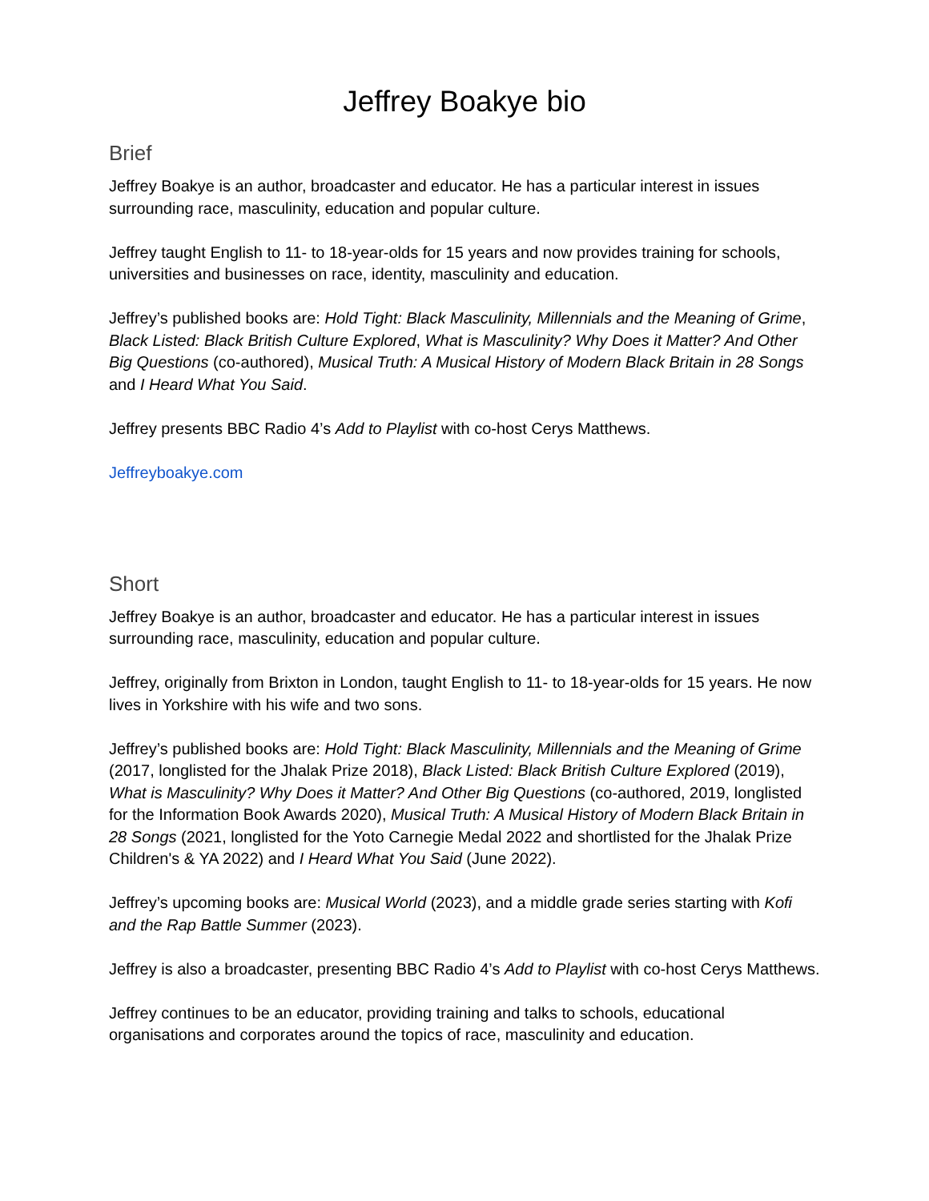Jeffrey Boakye bio
Brief
Jeffrey Boakye is an author, broadcaster and educator. He has a particular interest in issues surrounding race, masculinity, education and popular culture.
Jeffrey taught English to 11- to 18-year-olds for 15 years and now provides training for schools, universities and businesses on race, identity, masculinity and education.
Jeffrey’s published books are: Hold Tight: Black Masculinity, Millennials and the Meaning of Grime, Black Listed: Black British Culture Explored, What is Masculinity? Why Does it Matter? And Other Big Questions (co-authored), Musical Truth: A Musical History of Modern Black Britain in 28 Songs and I Heard What You Said.
Jeffrey presents BBC Radio 4’s Add to Playlist with co-host Cerys Matthews.
Jeffreyboakye.com
Short
Jeffrey Boakye is an author, broadcaster and educator. He has a particular interest in issues surrounding race, masculinity, education and popular culture.
Jeffrey, originally from Brixton in London, taught English to 11- to 18-year-olds for 15 years. He now lives in Yorkshire with his wife and two sons.
Jeffrey’s published books are: Hold Tight: Black Masculinity, Millennials and the Meaning of Grime (2017, longlisted for the Jhalak Prize 2018), Black Listed: Black British Culture Explored (2019), What is Masculinity? Why Does it Matter? And Other Big Questions (co-authored, 2019, longlisted for the Information Book Awards 2020), Musical Truth: A Musical History of Modern Black Britain in 28 Songs (2021, longlisted for the Yoto Carnegie Medal 2022 and shortlisted for the Jhalak Prize Children's & YA 2022) and I Heard What You Said (June 2022).
Jeffrey’s upcoming books are: Musical World (2023), and a middle grade series starting with Kofi and the Rap Battle Summer (2023).
Jeffrey is also a broadcaster, presenting BBC Radio 4’s Add to Playlist with co-host Cerys Matthews.
Jeffrey continues to be an educator, providing training and talks to schools, educational organisations and corporates around the topics of race, masculinity and education.